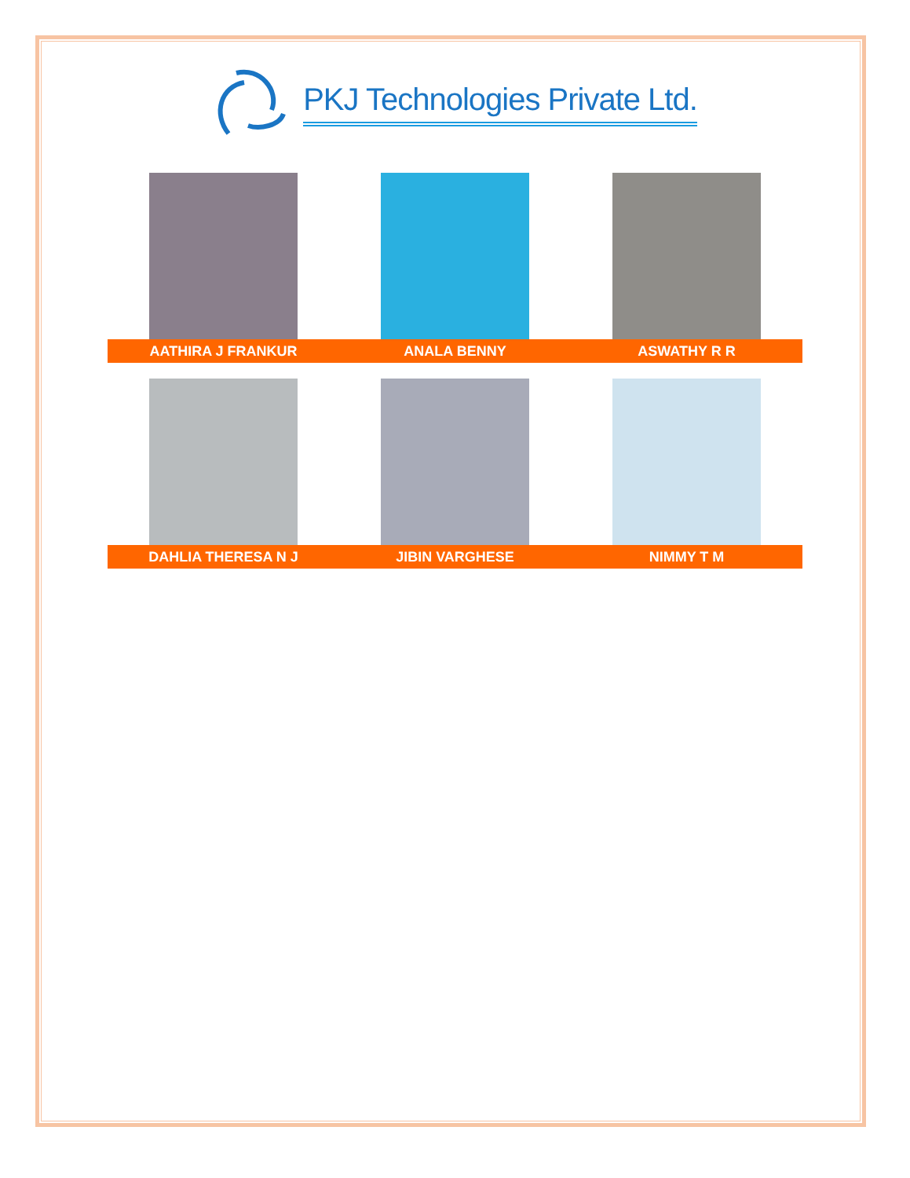PKJ Technologies Private Ltd.
AATHIRA J FRANKUR ANALA BENNY ASWATHY R R
DAHLIA THERESA N J JIBIN VARGHESE NIMMY T M